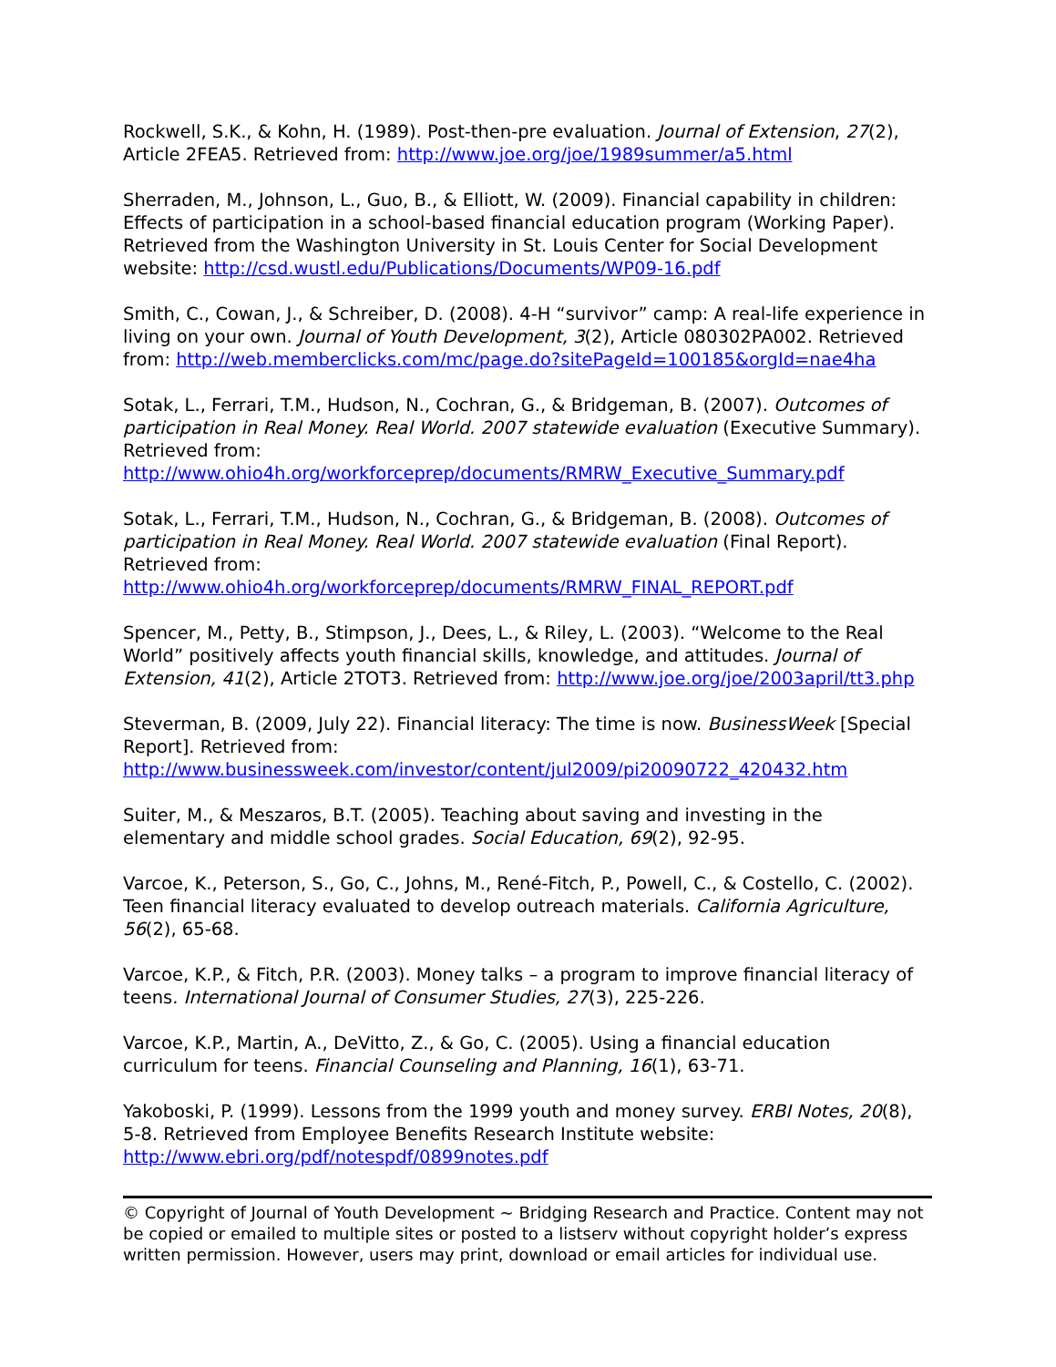Rockwell, S.K., & Kohn, H. (1989). Post-then-pre evaluation. Journal of Extension, 27(2), Article 2FEA5. Retrieved from: http://www.joe.org/joe/1989summer/a5.html
Sherraden, M., Johnson, L., Guo, B., & Elliott, W. (2009). Financial capability in children: Effects of participation in a school-based financial education program (Working Paper). Retrieved from the Washington University in St. Louis Center for Social Development website: http://csd.wustl.edu/Publications/Documents/WP09-16.pdf
Smith, C., Cowan, J., & Schreiber, D. (2008). 4-H “survivor” camp: A real-life experience in living on your own. Journal of Youth Development, 3(2), Article 080302PA002. Retrieved from: http://web.memberclicks.com/mc/page.do?sitePageId=100185&orgId=nae4ha
Sotak, L., Ferrari, T.M., Hudson, N., Cochran, G., & Bridgeman, B. (2007). Outcomes of participation in Real Money. Real World. 2007 statewide evaluation (Executive Summary). Retrieved from:
http://www.ohio4h.org/workforceprep/documents/RMRW_Executive_Summary.pdf
Sotak, L., Ferrari, T.M., Hudson, N., Cochran, G., & Bridgeman, B. (2008). Outcomes of participation in Real Money. Real World. 2007 statewide evaluation (Final Report). Retrieved from: http://www.ohio4h.org/workforceprep/documents/RMRW_FINAL_REPORT.pdf
Spencer, M., Petty, B., Stimpson, J., Dees, L., & Riley, L. (2003). “Welcome to the Real World” positively affects youth financial skills, knowledge, and attitudes. Journal of Extension, 41(2), Article 2TOT3. Retrieved from: http://www.joe.org/joe/2003april/tt3.php
Steverman, B. (2009, July 22). Financial literacy: The time is now. BusinessWeek [Special Report]. Retrieved from:
http://www.businessweek.com/investor/content/jul2009/pi20090722_420432.htm
Suiter, M., & Meszaros, B.T. (2005). Teaching about saving and investing in the elementary and middle school grades. Social Education, 69(2), 92-95.
Varcoe, K., Peterson, S., Go, C., Johns, M., René-Fitch, P., Powell, C., & Costello, C. (2002). Teen financial literacy evaluated to develop outreach materials. California Agriculture, 56(2), 65-68.
Varcoe, K.P., & Fitch, P.R. (2003). Money talks – a program to improve financial literacy of teens. International Journal of Consumer Studies, 27(3), 225-226.
Varcoe, K.P., Martin, A., DeVitto, Z., & Go, C. (2005). Using a financial education curriculum for teens. Financial Counseling and Planning, 16(1), 63-71.
Yakoboski, P. (1999). Lessons from the 1999 youth and money survey. ERBI Notes, 20(8), 5-8. Retrieved from Employee Benefits Research Institute website: http://www.ebri.org/pdf/notespdf/0899notes.pdf
© Copyright of Journal of Youth Development ~ Bridging Research and Practice. Content may not be copied or emailed to multiple sites or posted to a listserv without copyright holder’s express written permission. However, users may print, download or email articles for individual use.